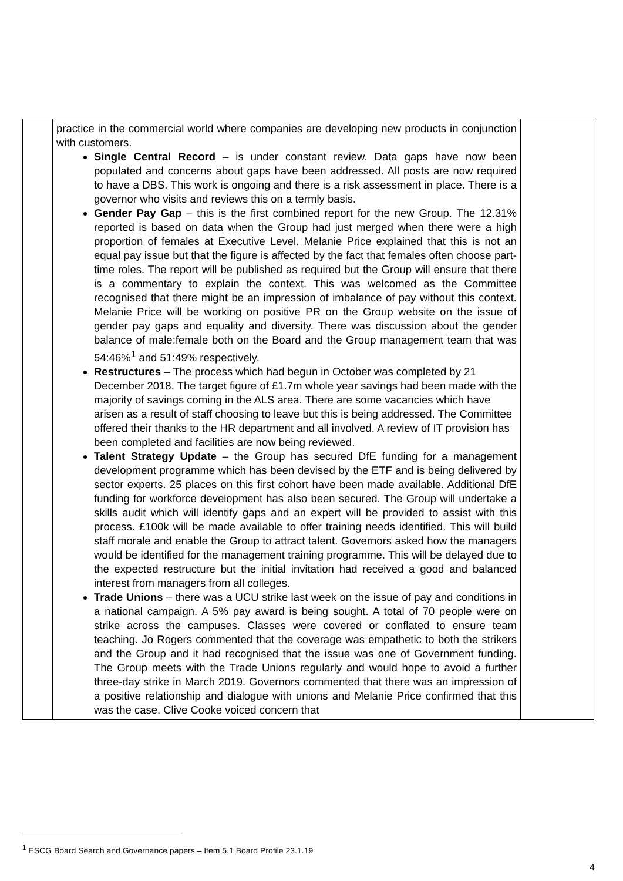| | practice in the commercial world where companies are developing new products in conjunction with customers. Single Central Record – is under constant review. Data gaps have now been populated and concerns about gaps have been addressed. All posts are now required to have a DBS. This work is ongoing and there is a risk assessment in place. There is a governor who visits and reviews this on a termly basis. Gender Pay Gap – this is the first combined report for the new Group. The 12.31% reported is based on data when the Group had just merged when there were a high proportion of females at Executive Level. Melanie Price explained that this is not an equal pay issue but that the figure is affected by the fact that females often choose part-time roles. The report will be published as required but the Group will ensure that there is a commentary to explain the context. This was welcomed as the Committee recognised that there might be an impression of imbalance of pay without this context. Melanie Price will be working on positive PR on the Group website on the issue of gender pay gaps and equality and diversity. There was discussion about the gender balance of male:female both on the Board and the Group management team that was 54:46%<sup>1</sup> and 51:49% respectively. Restructures – The process which had begun in October was completed by 21 December 2018. The target figure of £1.7m whole year savings had been made with the majority of savings coming in the ALS area. There are some vacancies which have arisen as a result of staff choosing to leave but this is being addressed. The Committee offered their thanks to the HR department and all involved. A review of IT provision has been completed and facilities are now being reviewed. Talent Strategy Update – the Group has secured DfE funding for a management development programme which has been devised by the ETF and is being delivered by sector experts. 25 places on this first cohort have been made available. Additional DfE funding for workforce development has also been secured. The Group will undertake a skills audit which will identify gaps and an expert will be provided to assist with this process. £100k will be made available to offer training needs identified. This will build staff morale and enable the Group to attract talent. Governors asked how the managers would be identified for the management training programme. This will be delayed due to the expected restructure but the initial invitation had received a good and balanced interest from managers from all colleges. Trade Unions – there was a UCU strike last week on the issue of pay and conditions in a national campaign. A 5% pay award is being sought. A total of 70 people were on strike across the campuses. Classes were covered or conflated to ensure team teaching. Jo Rogers commented that the coverage was empathetic to both the strikers and the Group and it had recognised that the issue was one of Government funding. The Group meets with the Trade Unions regularly and would hope to avoid a further three-day strike in March 2019. Governors commented that there was an impression of a positive relationship and dialogue with unions and Melanie Price confirmed that this was the case. Clive Cooke voiced concern that | |
<sup>1</sup> ESCG Board Search and Governance papers – Item 5.1 Board Profile 23.1.19
4